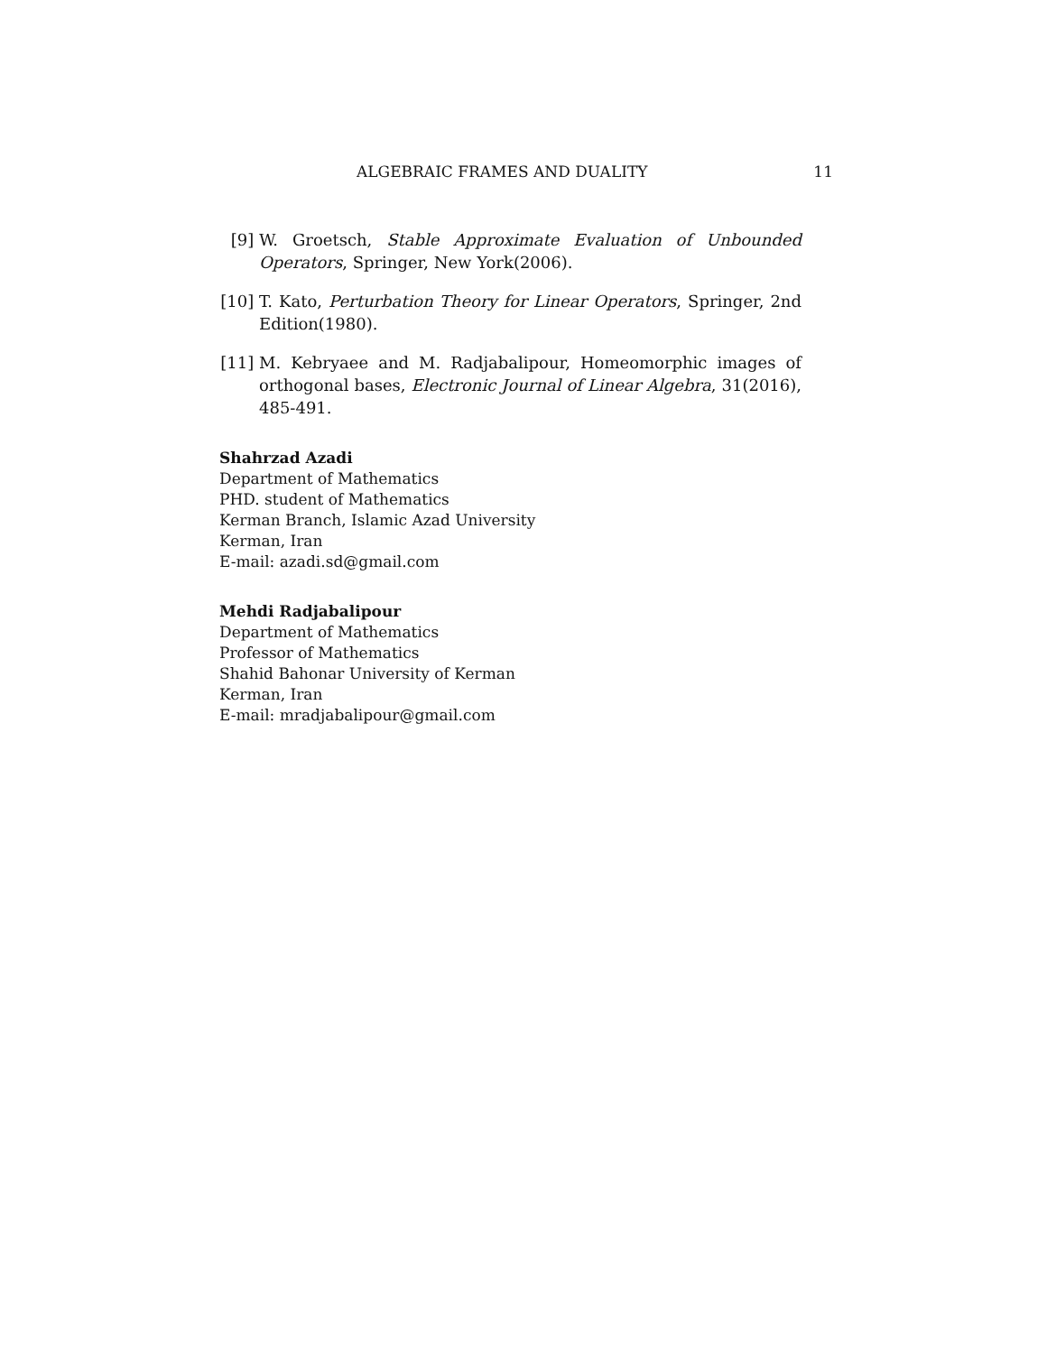ALGEBRAIC FRAMES AND DUALITY 11
[9] W. Groetsch, Stable Approximate Evaluation of Unbounded Operators, Springer, New York(2006).
[10] T. Kato, Perturbation Theory for Linear Operators, Springer, 2nd Edition(1980).
[11] M. Kebryaee and M. Radjabalipour, Homeomorphic images of orthogonal bases, Electronic Journal of Linear Algebra, 31(2016), 485-491.
Shahrzad Azadi
Department of Mathematics
PHD. student of Mathematics
Kerman Branch, Islamic Azad University
Kerman, Iran
E-mail: azadi.sd@gmail.com
Mehdi Radjabalipour
Department of Mathematics
Professor of Mathematics
Shahid Bahonar University of Kerman
Kerman, Iran
E-mail: mradjabalipour@gmail.com